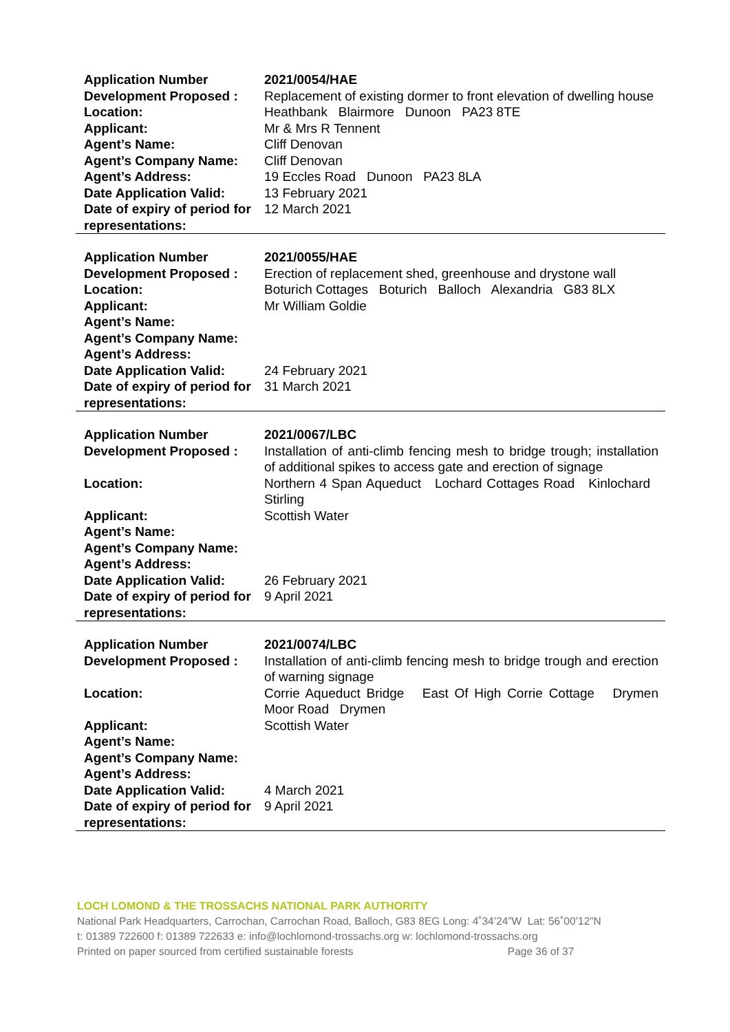| Application Number | 2021/0054/HAE |
| Development Proposed : | Replacement of existing dormer to front elevation of dwelling house |
| Location: | Heathbank Blairmore Dunoon PA23 8TE |
| Applicant: | Mr & Mrs R Tennent |
| Agent’s Name: | Cliff Denovan |
| Agent’s Company Name: | Cliff Denovan |
| Agent’s Address: | 19 Eccles Road Dunoon PA23 8LA |
| Date Application Valid: | 13 February 2021 |
| Date of expiry of period for representations: | 12 March 2021 |
| Application Number | 2021/0055/HAE |
| Development Proposed : | Erection of replacement shed, greenhouse and drystone wall |
| Location: | Boturich Cottages Boturich Balloch Alexandria G83 8LX |
| Applicant: | Mr William Goldie |
| Agent’s Name: | |
| Agent’s Company Name: | |
| Agent’s Address: | |
| Date Application Valid: | 24 February 2021 |
| Date of expiry of period for representations: | 31 March 2021 |
| Application Number | 2021/0067/LBC |
| Development Proposed : | Installation of anti-climb fencing mesh to bridge trough; installation of additional spikes to access gate and erection of signage |
| Location: | Northern 4 Span Aqueduct Lochard Cottages Road Kinlochard Stirling |
| Applicant: | Scottish Water |
| Agent’s Name: | |
| Agent’s Company Name: | |
| Agent’s Address: | |
| Date Application Valid: | 26 February 2021 |
| Date of expiry of period for representations: | 9 April 2021 |
| Application Number | 2021/0074/LBC |
| Development Proposed : | Installation of anti-climb fencing mesh to bridge trough and erection of warning signage |
| Location: | Corrie Aqueduct Bridge East Of High Corrie Cottage Drymen Moor Road Drymen |
| Applicant: | Scottish Water |
| Agent’s Name: | |
| Agent’s Company Name: | |
| Agent’s Address: | |
| Date Application Valid: | 4 March 2021 |
| Date of expiry of period for representations: | 9 April 2021 |
LOCH LOMOND & THE TROSSACHS NATIONAL PARK AUTHORITY
National Park Headquarters, Carrochan, Carrochan Road, Balloch, G83 8EG Long: 4˚34’24”W Lat: 56˚00’12”N
t: 01389 722600 f: 01389 722633 e: info@lochlomond-trossachs.org w: lochlomond-trossachs.org
Printed on paper sourced from certified sustainable forests Page 36 of 37